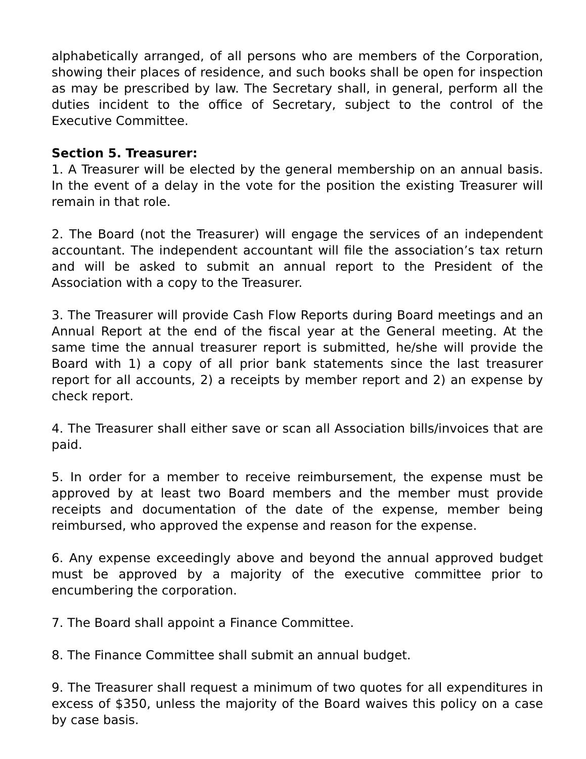alphabetically arranged, of all persons who are members of the Corporation, showing their places of residence, and such books shall be open for inspection as may be prescribed by law. The Secretary shall, in general, perform all the duties incident to the office of Secretary, subject to the control of the Executive Committee.
Section 5. Treasurer:
1. A Treasurer will be elected by the general membership on an annual basis. In the event of a delay in the vote for the position the existing Treasurer will remain in that role.
2. The Board (not the Treasurer) will engage the services of an independent accountant. The independent accountant will file the association’s tax return and will be asked to submit an annual report to the President of the Association with a copy to the Treasurer.
3. The Treasurer will provide Cash Flow Reports during Board meetings and an Annual Report at the end of the fiscal year at the General meeting. At the same time the annual treasurer report is submitted, he/she will provide the Board with 1) a copy of all prior bank statements since the last treasurer report for all accounts, 2) a receipts by member report and 2) an expense by check report.
4. The Treasurer shall either save or scan all Association bills/invoices that are paid.
5. In order for a member to receive reimbursement, the expense must be approved by at least two Board members and the member must provide receipts and documentation of the date of the expense, member being reimbursed, who approved the expense and reason for the expense.
6. Any expense exceedingly above and beyond the annual approved budget must be approved by a majority of the executive committee prior to encumbering the corporation.
7. The Board shall appoint a Finance Committee.
8. The Finance Committee shall submit an annual budget.
9. The Treasurer shall request a minimum of two quotes for all expenditures in excess of $350, unless the majority of the Board waives this policy on a case by case basis.